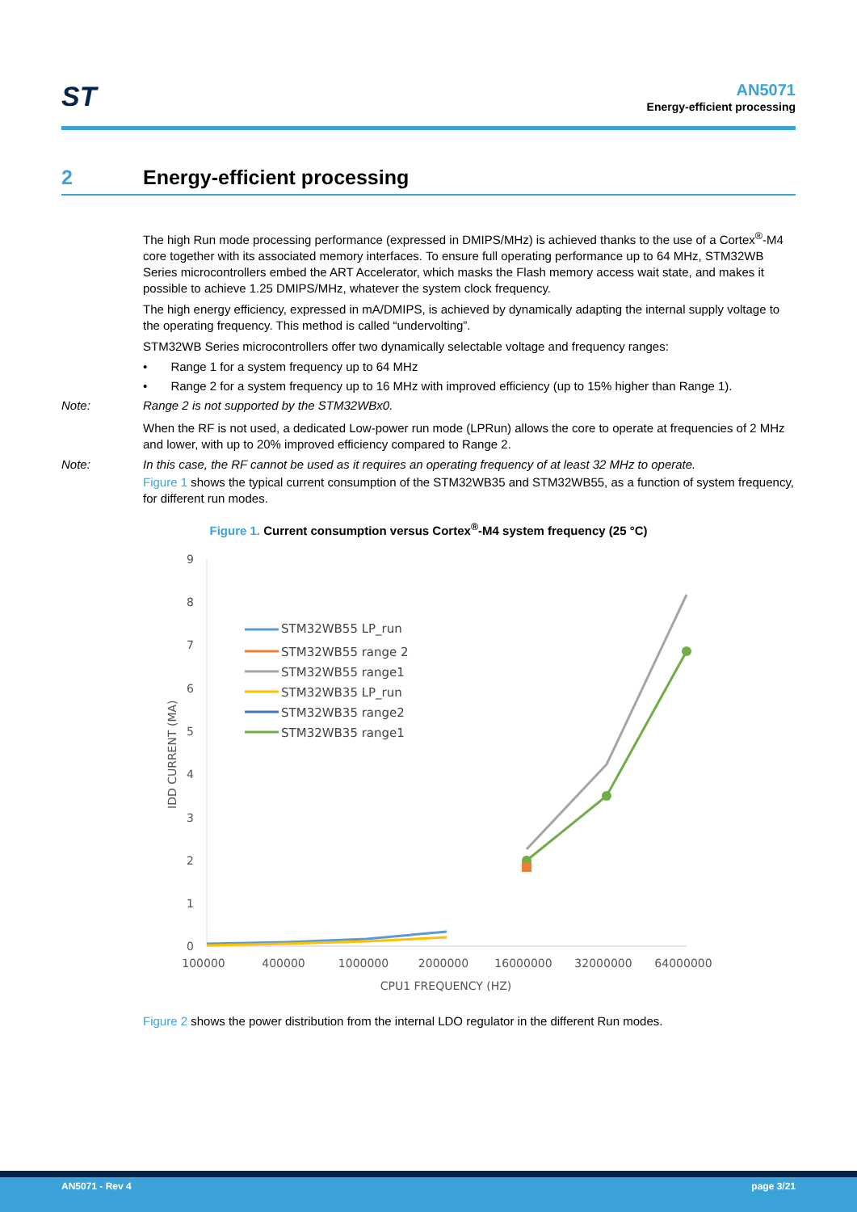ST
AN5071
Energy-efficient processing
2 Energy-efficient processing
The high Run mode processing performance (expressed in DMIPS/MHz) is achieved thanks to the use of a Cortex<sup>®</sup>-M4 core together with its associated memory interfaces. To ensure full operating performance up to 64 MHz, STM32WB Series microcontrollers embed the ART Accelerator, which masks the Flash memory access wait state, and makes it possible to achieve 1.25 DMIPS/MHz, whatever the system clock frequency.
The high energy efficiency, expressed in mA/DMIPS, is achieved by dynamically adapting the internal supply voltage to the operating frequency. This method is called “undervolting”.
STM32WB Series microcontrollers offer two dynamically selectable voltage and frequency ranges:
• Range 1 for a system frequency up to 64 MHz
• Range 2 for a system frequency up to 16 MHz with improved efficiency (up to 15% higher than Range 1).
Note: Range 2 is not supported by the STM32WBx0.
When the RF is not used, a dedicated Low-power run mode (LPRun) allows the core to operate at frequencies of 2 MHz and lower, with up to 20% improved efficiency compared to Range 2.
Note: In this case, the RF cannot be used as it requires an operating frequency of at least 32 MHz to operate.
Figure 1 shows the typical current consumption of the STM32WB35 and STM32WB55, as a function of system frequency, for different run modes.
Figure 1. Current consumption versus Cortex<sup>®</sup>-M4 system frequency (25 °C)
0
1
2
3
4
5
6
7
8
9
100000
400000
1000000
2000000
16000000
32000000
64000000
CPU1 FREQUENCY (HZ)
IDD CURRENT (MA)
STM32WB55 LP_run
STM32WB55 range 2
STM32WB55 range1
STM32WB35 LP_run
STM32WB35 range2
STM32WB35 range1
Figure 2 shows the power distribution from the internal LDO regulator in the different Run modes.
AN5071 - Rev 4 page 3/21